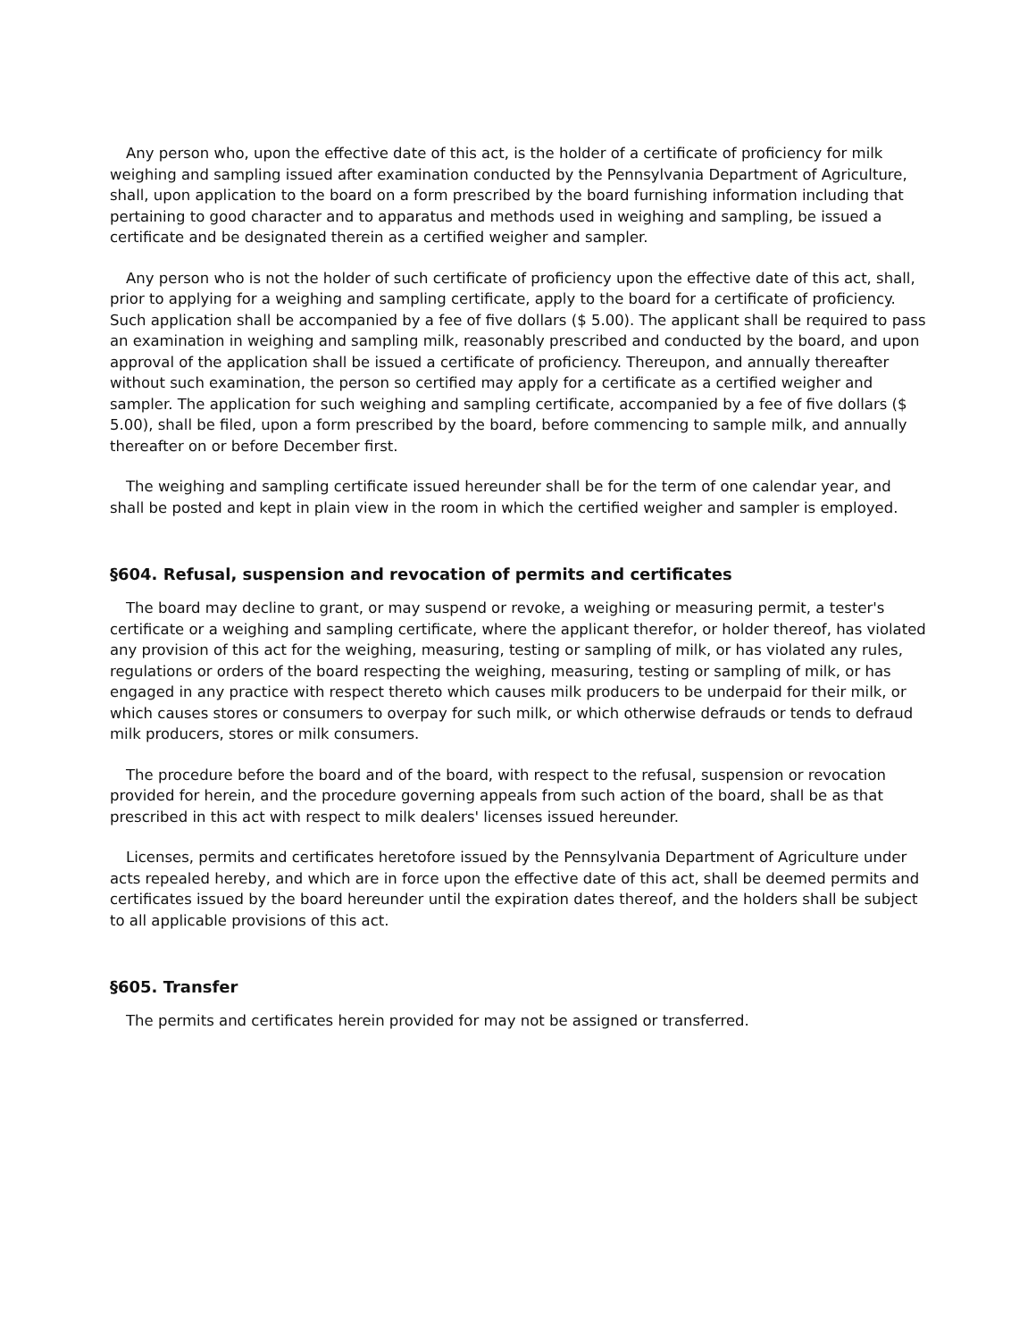Any person who, upon the effective date of this act, is the holder of a certificate of proficiency for milk weighing and sampling issued after examination conducted by the Pennsylvania Department of Agriculture, shall, upon application to the board on a form prescribed by the board furnishing information including that pertaining to good character and to apparatus and methods used in weighing and sampling, be issued a certificate and be designated therein as a certified weigher and sampler.
Any person who is not the holder of such certificate of proficiency upon the effective date of this act, shall, prior to applying for a weighing and sampling certificate, apply to the board for a certificate of proficiency. Such application shall be accompanied by a fee of five dollars ($ 5.00). The applicant shall be required to pass an examination in weighing and sampling milk, reasonably prescribed and conducted by the board, and upon approval of the application shall be issued a certificate of proficiency. Thereupon, and annually thereafter without such examination, the person so certified may apply for a certificate as a certified weigher and sampler. The application for such weighing and sampling certificate, accompanied by a fee of five dollars ($ 5.00), shall be filed, upon a form prescribed by the board, before commencing to sample milk, and annually thereafter on or before December first.
The weighing and sampling certificate issued hereunder shall be for the term of one calendar year, and shall be posted and kept in plain view in the room in which the certified weigher and sampler is employed.
§604. Refusal, suspension and revocation of permits and certificates
The board may decline to grant, or may suspend or revoke, a weighing or measuring permit, a tester's certificate or a weighing and sampling certificate, where the applicant therefor, or holder thereof, has violated any provision of this act for the weighing, measuring, testing or sampling of milk, or has violated any rules, regulations or orders of the board respecting the weighing, measuring, testing or sampling of milk, or has engaged in any practice with respect thereto which causes milk producers to be underpaid for their milk, or which causes stores or consumers to overpay for such milk, or which otherwise defrauds or tends to defraud milk producers, stores or milk consumers.
The procedure before the board and of the board, with respect to the refusal, suspension or revocation provided for herein, and the procedure governing appeals from such action of the board, shall be as that prescribed in this act with respect to milk dealers' licenses issued hereunder.
Licenses, permits and certificates heretofore issued by the Pennsylvania Department of Agriculture under acts repealed hereby, and which are in force upon the effective date of this act, shall be deemed permits and certificates issued by the board hereunder until the expiration dates thereof, and the holders shall be subject to all applicable provisions of this act.
§605. Transfer
The permits and certificates herein provided for may not be assigned or transferred.